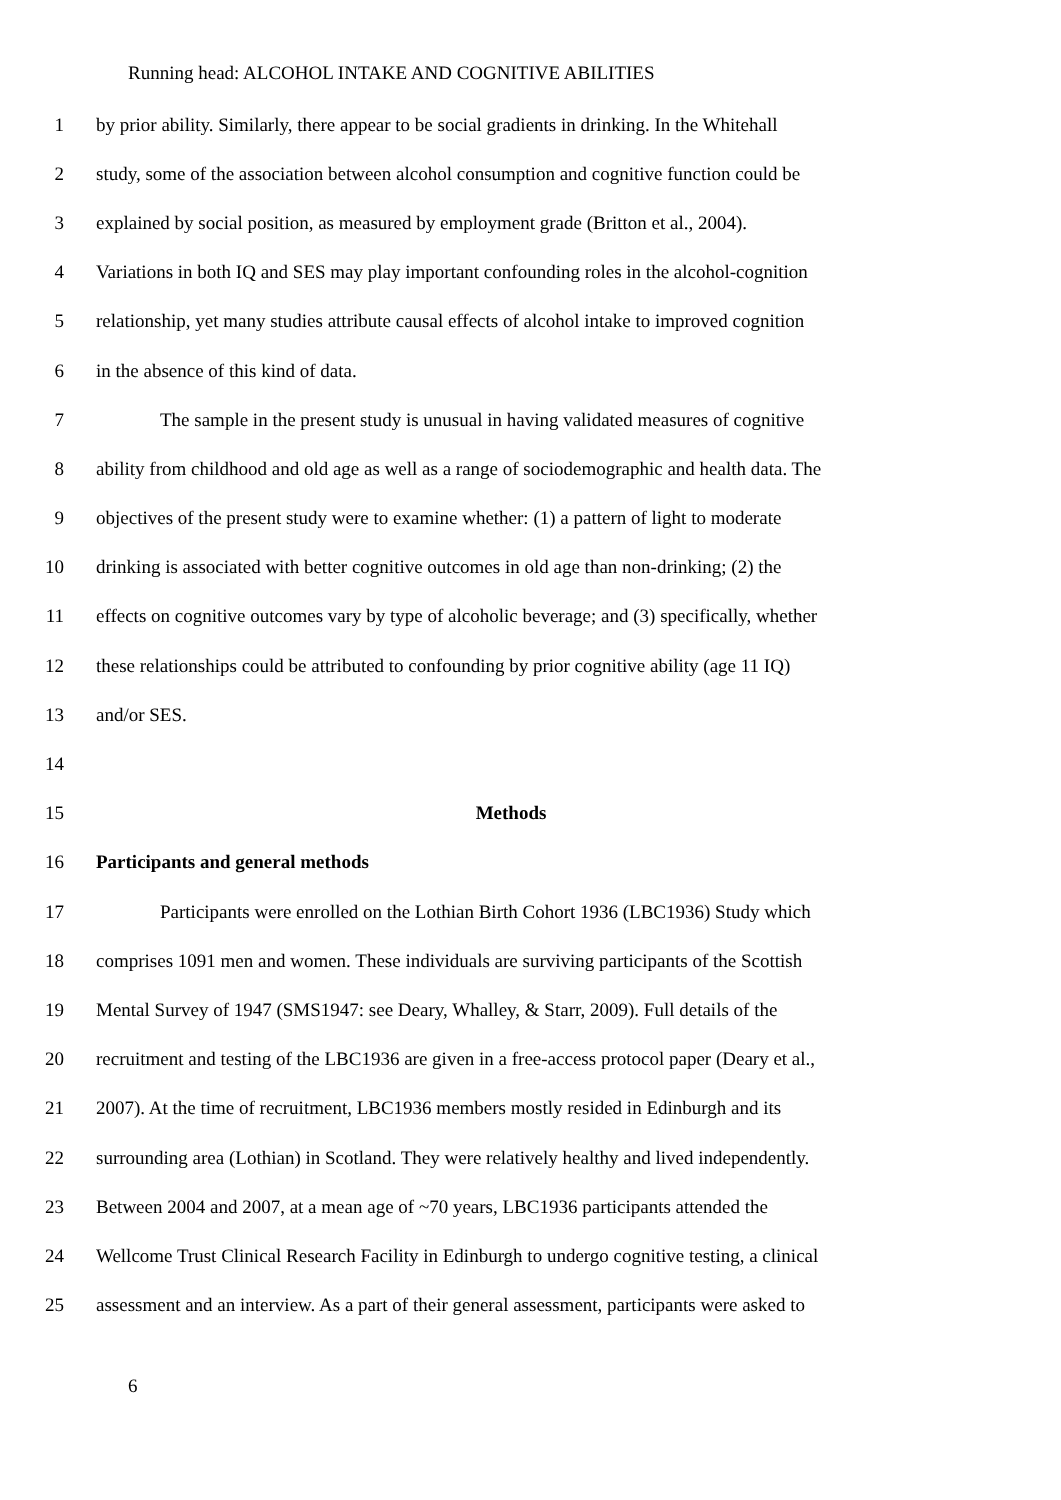Running head: ALCOHOL INTAKE AND COGNITIVE ABILITIES
1 by prior ability. Similarly, there appear to be social gradients in drinking. In the Whitehall
2 study, some of the association between alcohol consumption and cognitive function could be
3 explained by social position, as measured by employment grade (Britton et al., 2004).
4 Variations in both IQ and SES may play important confounding roles in the alcohol-cognition
5 relationship, yet many studies attribute causal effects of alcohol intake to improved cognition
6 in the absence of this kind of data.
7 The sample in the present study is unusual in having validated measures of cognitive
8 ability from childhood and old age as well as a range of sociodemographic and health data. The
9 objectives of the present study were to examine whether: (1) a pattern of light to moderate
10 drinking is associated with better cognitive outcomes in old age than non-drinking; (2) the
11 effects on cognitive outcomes vary by type of alcoholic beverage; and (3) specifically, whether
12 these relationships could be attributed to confounding by prior cognitive ability (age 11 IQ)
13 and/or SES.
14
15 Methods
16 Participants and general methods
17 Participants were enrolled on the Lothian Birth Cohort 1936 (LBC1936) Study which
18 comprises 1091 men and women. These individuals are surviving participants of the Scottish
19 Mental Survey of 1947 (SMS1947: see Deary, Whalley, & Starr, 2009). Full details of the
20 recruitment and testing of the LBC1936 are given in a free-access protocol paper (Deary et al.,
21 2007). At the time of recruitment, LBC1936 members mostly resided in Edinburgh and its
22 surrounding area (Lothian) in Scotland. They were relatively healthy and lived independently.
23 Between 2004 and 2007, at a mean age of ~70 years, LBC1936 participants attended the
24 Wellcome Trust Clinical Research Facility in Edinburgh to undergo cognitive testing, a clinical
25 assessment and an interview. As a part of their general assessment, participants were asked to
6